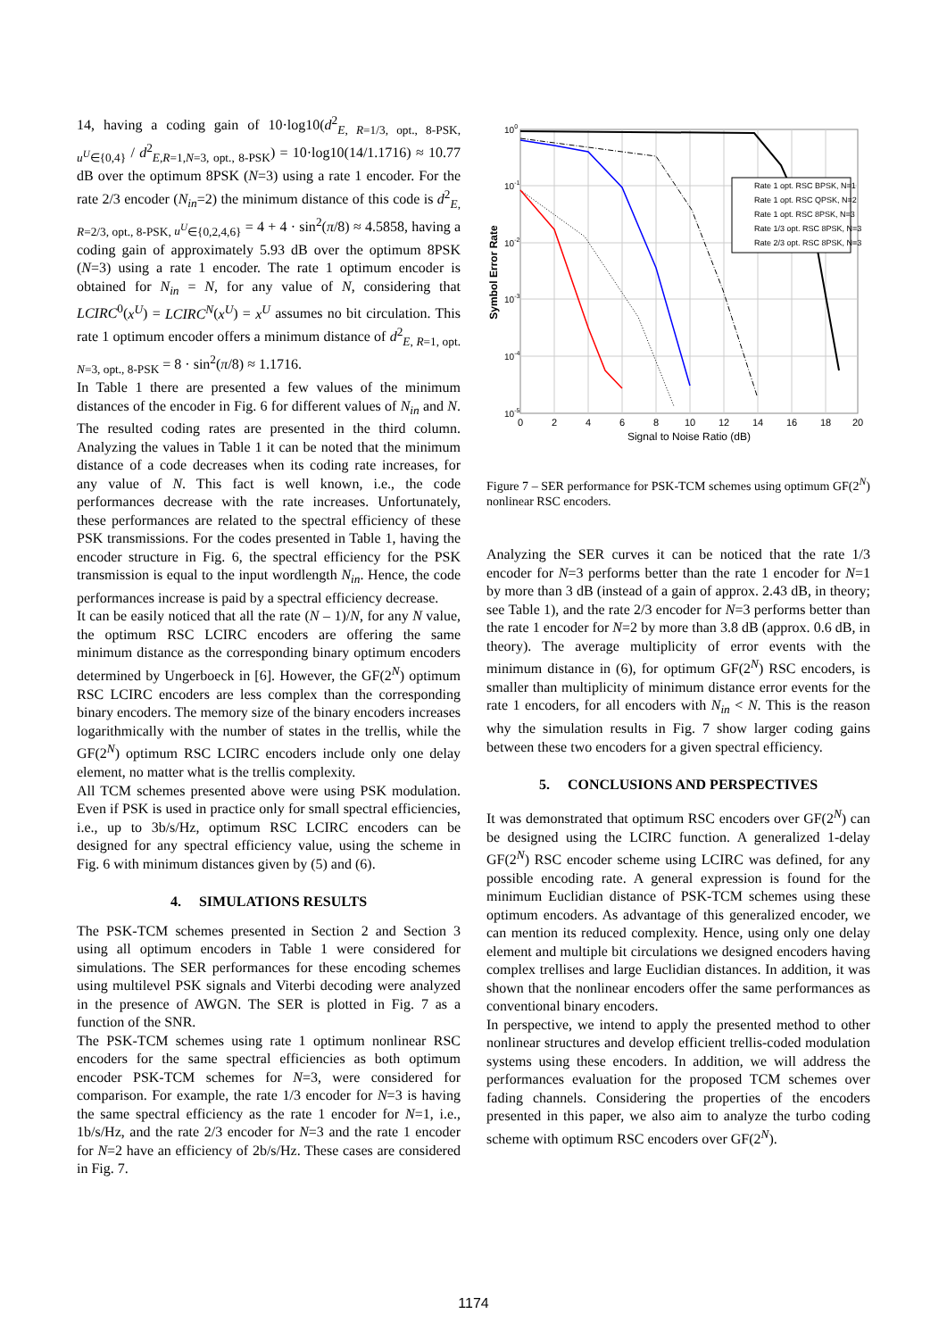14, having a coding gain of 10·log10(d<sup>2</sup><sub>E, R=1/3, opt., 8-PSK, u<sup>U</sup>∈{0,4}</sub> / d<sup>2</sup><sub>E,R=1,N=3, opt., 8-PSK</sub>) = 10·log10(14/1.1716) ≈ 10.77 dB over the optimum 8PSK (N=3) using a rate 1 encoder. For the rate 2/3 encoder (N<sub>in</sub>=2) the minimum distance of this code is d<sup>2</sup><sub>E, R=2/3, opt., 8-PSK, u<sup>U</sup>∈{0,2,4,6}</sub> = 4 + 4 · sin<sup>2</sup>(π/8) ≈ 4.5858, having a coding gain of approximately 5.93 dB over the optimum 8PSK (N=3) using a rate 1 encoder. The rate 1 optimum encoder is obtained for N<sub>in</sub> = N, for any value of N, considering that LCIRC<sup>0</sup>(x<sup>U</sup>) = LCIRC<sup>N</sup>(x<sup>U</sup>) = x<sup>U</sup> assumes no bit circulation. This rate 1 optimum encoder offers a minimum distance of d<sup>2</sup><sub>E, R=1, opt. N=3, opt., 8-PSK</sub> = 8 · sin<sup>2</sup>(π/8) ≈ 1.1716.
In Table 1 there are presented a few values of the minimum distances of the encoder in Fig. 6 for different values of N<sub>in</sub> and N. The resulted coding rates are presented in the third column. Analyzing the values in Table 1 it can be noted that the minimum distance of a code decreases when its coding rate increases, for any value of N. This fact is well known, i.e., the code performances decrease with the rate increases. Unfortunately, these performances are related to the spectral efficiency of these PSK transmissions. For the codes presented in Table 1, having the encoder structure in Fig. 6, the spectral efficiency for the PSK transmission is equal to the input wordlength N<sub>in</sub>. Hence, the code performances increase is paid by a spectral efficiency decrease.
It can be easily noticed that all the rate (N – 1)/N, for any N value, the optimum RSC LCIRC encoders are offering the same minimum distance as the corresponding binary optimum encoders determined by Ungerboeck in [6]. However, the GF(2<sup>N</sup>) optimum RSC LCIRC encoders are less complex than the corresponding binary encoders. The memory size of the binary encoders increases logarithmically with the number of states in the trellis, while the GF(2<sup>N</sup>) optimum RSC LCIRC encoders include only one delay element, no matter what is the trellis complexity.
All TCM schemes presented above were using PSK modulation. Even if PSK is used in practice only for small spectral efficiencies, i.e., up to 3b/s/Hz, optimum RSC LCIRC encoders can be designed for any spectral efficiency value, using the scheme in Fig. 6 with minimum distances given by (5) and (6).
4. SIMULATIONS RESULTS
The PSK-TCM schemes presented in Section 2 and Section 3 using all optimum encoders in Table 1 were considered for simulations. The SER performances for these encoding schemes using multilevel PSK signals and Viterbi decoding were analyzed in the presence of AWGN. The SER is plotted in Fig. 7 as a function of the SNR.
The PSK-TCM schemes using rate 1 optimum nonlinear RSC encoders for the same spectral efficiencies as both optimum encoder PSK-TCM schemes for N=3, were considered for comparison. For example, the rate 1/3 encoder for N=3 is having the same spectral efficiency as the rate 1 encoder for N=1, i.e., 1b/s/Hz, and the rate 2/3 encoder for N=3 and the rate 1 encoder for N=2 have an efficiency of 2b/s/Hz. These cases are considered in Fig. 7.
Rate 1 opt. RSC BPSK, N=1
Rate 1 opt. RSC QPSK, N=2
Rate 1 opt. RSC 8PSK, N=3
Rate 1/3 opt. RSC 8PSK, N=3
Rate 2/3 opt. RSC 8PSK, N=3
100
10-1
10-2
10-3
10-4
10-5
0
2
4
6
8
10
12
14
16
18
20
Signal to Noise Ratio (dB)
Symbol Error Rate
Figure 7 – SER performance for PSK-TCM schemes using optimum GF(2<sup>N</sup>) nonlinear RSC encoders.
Analyzing the SER curves it can be noticed that the rate 1/3 encoder for N=3 performs better than the rate 1 encoder for N=1 by more than 3 dB (instead of a gain of approx. 2.43 dB, in theory; see Table 1), and the rate 2/3 encoder for N=3 performs better than the rate 1 encoder for N=2 by more than 3.8 dB (approx. 0.6 dB, in theory). The average multiplicity of error events with the minimum distance in (6), for optimum GF(2<sup>N</sup>) RSC encoders, is smaller than multiplicity of minimum distance error events for the rate 1 encoders, for all encoders with N<sub>in</sub> < N. This is the reason why the simulation results in Fig. 7 show larger coding gains between these two encoders for a given spectral efficiency.
5. CONCLUSIONS AND PERSPECTIVES
It was demonstrated that optimum RSC encoders over GF(2<sup>N</sup>) can be designed using the LCIRC function. A generalized 1-delay GF(2<sup>N</sup>) RSC encoder scheme using LCIRC was defined, for any possible encoding rate. A general expression is found for the minimum Euclidian distance of PSK-TCM schemes using these optimum encoders. As advantage of this generalized encoder, we can mention its reduced complexity. Hence, using only one delay element and multiple bit circulations we designed encoders having complex trellises and large Euclidian distances. In addition, it was shown that the nonlinear encoders offer the same performances as conventional binary encoders.
In perspective, we intend to apply the presented method to other nonlinear structures and develop efficient trellis-coded modulation systems using these encoders. In addition, we will address the performances evaluation for the proposed TCM schemes over fading channels. Considering the properties of the encoders presented in this paper, we also aim to analyze the turbo coding scheme with optimum RSC encoders over GF(2<sup>N</sup>).
1174